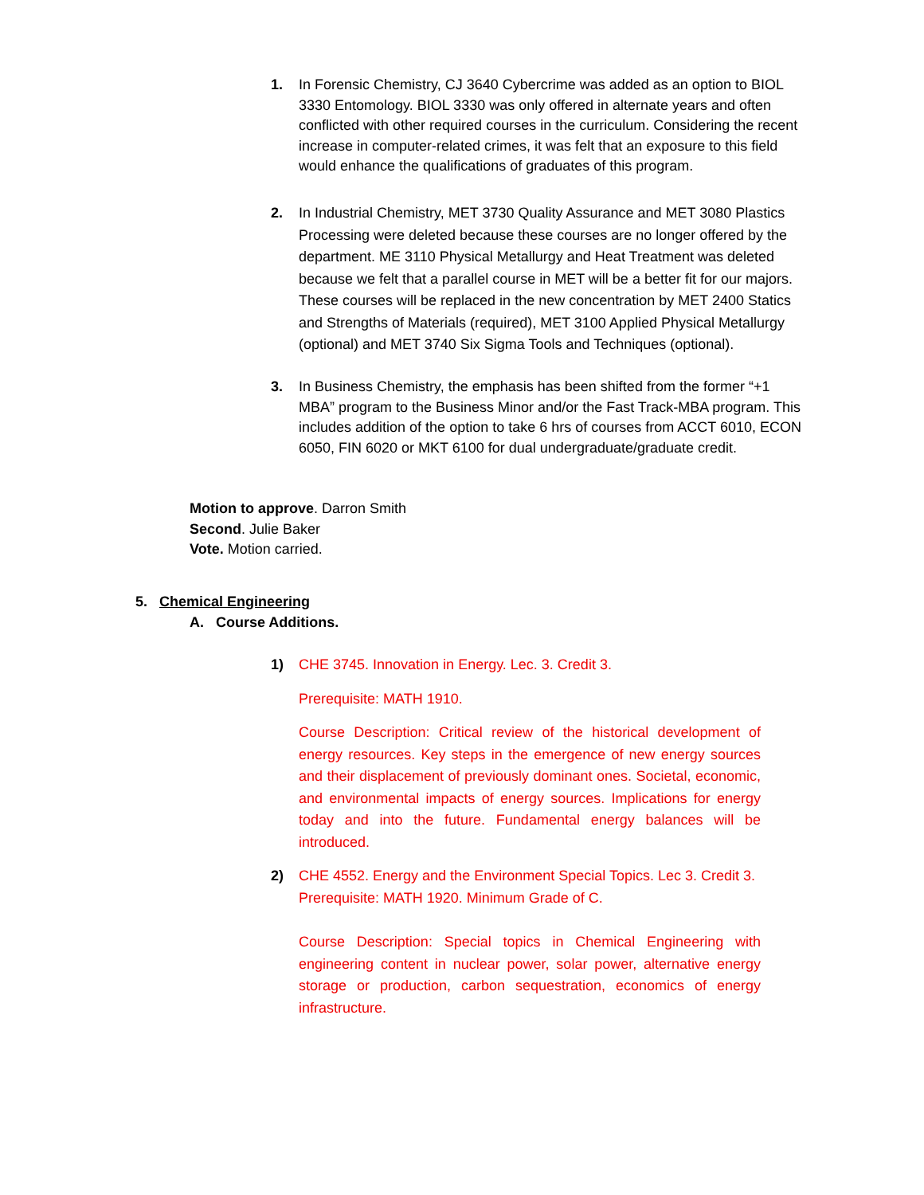1. In Forensic Chemistry, CJ 3640 Cybercrime was added as an option to BIOL 3330 Entomology. BIOL 3330 was only offered in alternate years and often conflicted with other required courses in the curriculum. Considering the recent increase in computer-related crimes, it was felt that an exposure to this field would enhance the qualifications of graduates of this program.
2. In Industrial Chemistry, MET 3730 Quality Assurance and MET 3080 Plastics Processing were deleted because these courses are no longer offered by the department. ME 3110 Physical Metallurgy and Heat Treatment was deleted because we felt that a parallel course in MET will be a better fit for our majors. These courses will be replaced in the new concentration by MET 2400 Statics and Strengths of Materials (required), MET 3100 Applied Physical Metallurgy (optional) and MET 3740 Six Sigma Tools and Techniques (optional).
3. In Business Chemistry, the emphasis has been shifted from the former “+1 MBA” program to the Business Minor and/or the Fast Track-MBA program. This includes addition of the option to take 6 hrs of courses from ACCT 6010, ECON 6050, FIN 6020 or MKT 6100 for dual undergraduate/graduate credit.
Motion to approve. Darron Smith
Second. Julie Baker
Vote. Motion carried.
5. Chemical Engineering
A. Course Additions.
1) CHE 3745. Innovation in Energy. Lec. 3. Credit 3.
Prerequisite: MATH 1910.
Course Description: Critical review of the historical development of energy resources. Key steps in the emergence of new energy sources and their displacement of previously dominant ones. Societal, economic, and environmental impacts of energy sources. Implications for energy today and into the future. Fundamental energy balances will be introduced.
2) CHE 4552. Energy and the Environment Special Topics. Lec 3. Credit 3.
Prerequisite: MATH 1920. Minimum Grade of C.
Course Description: Special topics in Chemical Engineering with engineering content in nuclear power, solar power, alternative energy storage or production, carbon sequestration, economics of energy infrastructure.